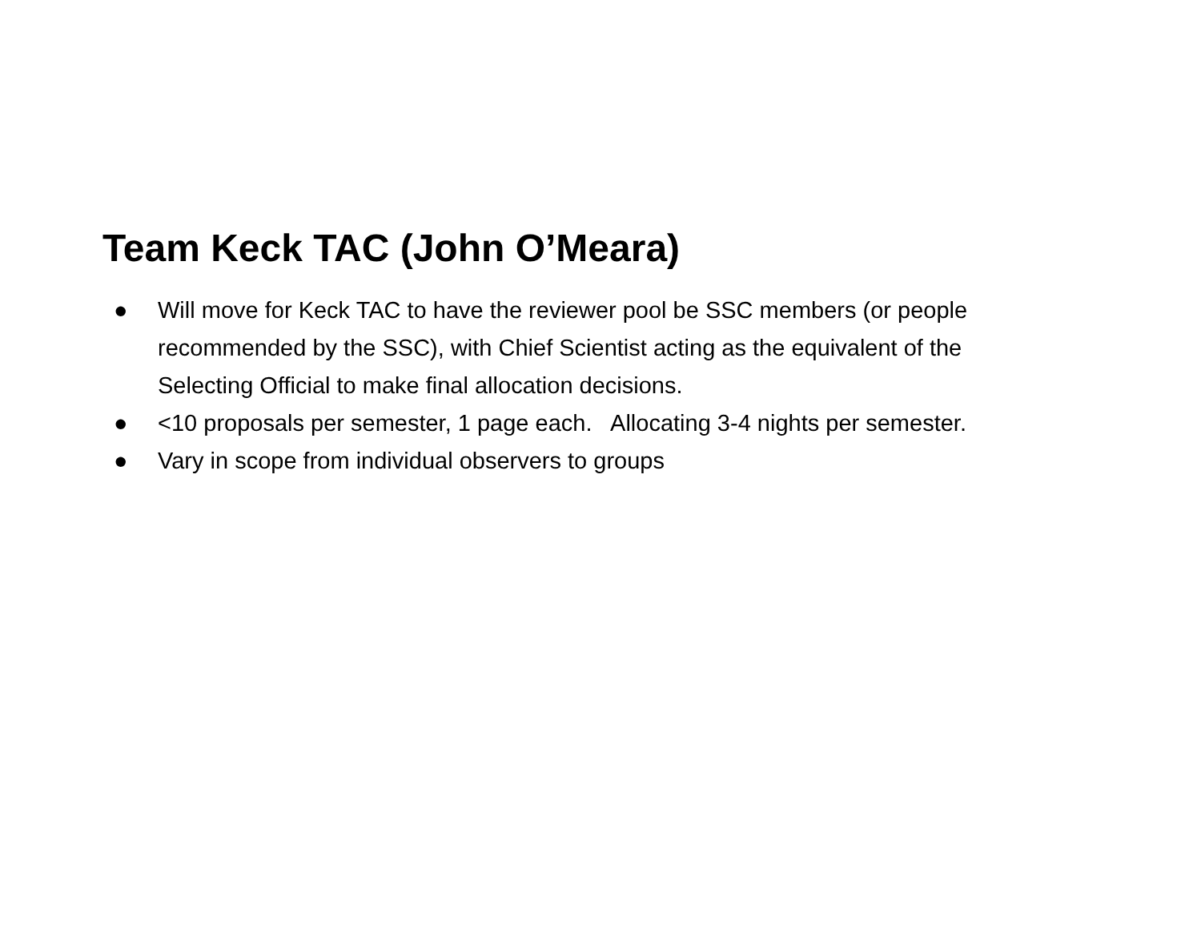Team Keck TAC (John O’Meara)
● Will move for Keck TAC to have the reviewer pool be SSC members (or people recommended by the SSC), with Chief Scientist acting as the equivalent of the Selecting Official to make final allocation decisions.
● <10 proposals per semester, 1 page each. Allocating 3-4 nights per semester.
● Vary in scope from individual observers to groups